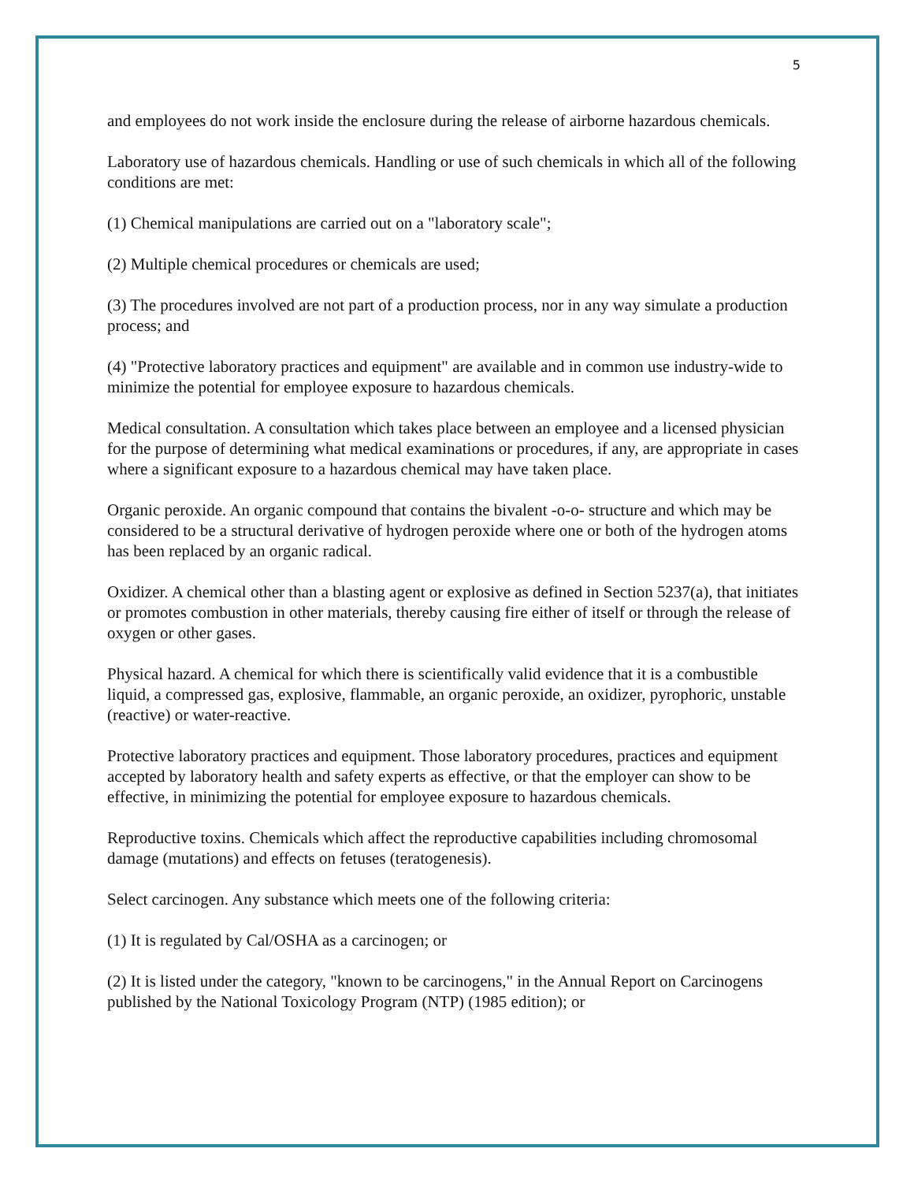5
and employees do not work inside the enclosure during the release of airborne hazardous chemicals.
Laboratory use of hazardous chemicals. Handling or use of such chemicals in which all of the following conditions are met:
(1) Chemical manipulations are carried out on a "laboratory scale";
(2) Multiple chemical procedures or chemicals are used;
(3) The procedures involved are not part of a production process, nor in any way simulate a production process; and
(4) "Protective laboratory practices and equipment" are available and in common use industry-wide to minimize the potential for employee exposure to hazardous chemicals.
Medical consultation. A consultation which takes place between an employee and a licensed physician for the purpose of determining what medical examinations or procedures, if any, are appropriate in cases where a significant exposure to a hazardous chemical may have taken place.
Organic peroxide. An organic compound that contains the bivalent -o-o- structure and which may be considered to be a structural derivative of hydrogen peroxide where one or both of the hydrogen atoms has been replaced by an organic radical.
Oxidizer. A chemical other than a blasting agent or explosive as defined in Section 5237(a), that initiates or promotes combustion in other materials, thereby causing fire either of itself or through the release of oxygen or other gases.
Physical hazard. A chemical for which there is scientifically valid evidence that it is a combustible liquid, a compressed gas, explosive, flammable, an organic peroxide, an oxidizer, pyrophoric, unstable (reactive) or water-reactive.
Protective laboratory practices and equipment. Those laboratory procedures, practices and equipment accepted by laboratory health and safety experts as effective, or that the employer can show to be effective, in minimizing the potential for employee exposure to hazardous chemicals.
Reproductive toxins. Chemicals which affect the reproductive capabilities including chromosomal damage (mutations) and effects on fetuses (teratogenesis).
Select carcinogen. Any substance which meets one of the following criteria:
(1) It is regulated by Cal/OSHA as a carcinogen; or
(2) It is listed under the category, "known to be carcinogens," in the Annual Report on Carcinogens published by the National Toxicology Program (NTP) (1985 edition); or